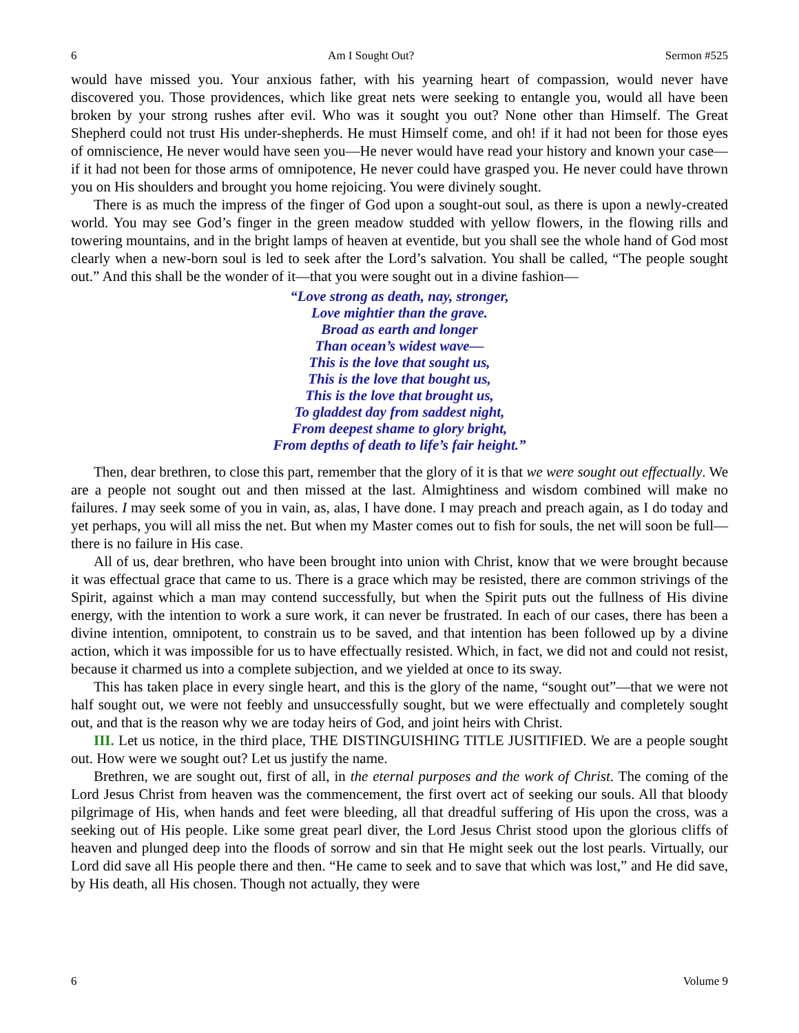6 Am I Sought Out? Sermon #525
would have missed you. Your anxious father, with his yearning heart of compassion, would never have discovered you. Those providences, which like great nets were seeking to entangle you, would all have been broken by your strong rushes after evil. Who was it sought you out? None other than Himself. The Great Shepherd could not trust His under-shepherds. He must Himself come, and oh! if it had not been for those eyes of omniscience, He never would have seen you—He never would have read your history and known your case—if it had not been for those arms of omnipotence, He never could have grasped you. He never could have thrown you on His shoulders and brought you home rejoicing. You were divinely sought.
There is as much the impress of the finger of God upon a sought-out soul, as there is upon a newly-created world. You may see God’s finger in the green meadow studded with yellow flowers, in the flowing rills and towering mountains, and in the bright lamps of heaven at eventide, but you shall see the whole hand of God most clearly when a new-born soul is led to seek after the Lord’s salvation. You shall be called, “The people sought out.” And this shall be the wonder of it—that you were sought out in a divine fashion—
“Love strong as death, nay, stronger,
Love mightier than the grave.
Broad as earth and longer
Than ocean’s widest wave—
This is the love that sought us,
This is the love that bought us,
This is the love that brought us,
To gladdest day from saddest night,
From deepest shame to glory bright,
From depths of death to life’s fair height.”
Then, dear brethren, to close this part, remember that the glory of it is that we were sought out effectually. We are a people not sought out and then missed at the last. Almightiness and wisdom combined will make no failures. I may seek some of you in vain, as, alas, I have done. I may preach and preach again, as I do today and yet perhaps, you will all miss the net. But when my Master comes out to fish for souls, the net will soon be full—there is no failure in His case.
All of us, dear brethren, who have been brought into union with Christ, know that we were brought because it was effectual grace that came to us. There is a grace which may be resisted, there are common strivings of the Spirit, against which a man may contend successfully, but when the Spirit puts out the fullness of His divine energy, with the intention to work a sure work, it can never be frustrated. In each of our cases, there has been a divine intention, omnipotent, to constrain us to be saved, and that intention has been followed up by a divine action, which it was impossible for us to have effectually resisted. Which, in fact, we did not and could not resist, because it charmed us into a complete subjection, and we yielded at once to its sway.
This has taken place in every single heart, and this is the glory of the name, “sought out”—that we were not half sought out, we were not feebly and unsuccessfully sought, but we were effectually and completely sought out, and that is the reason why we are today heirs of God, and joint heirs with Christ.
III. Let us notice, in the third place, THE DISTINGUISHING TITLE JUSITIFIED. We are a people sought out. How were we sought out? Let us justify the name.
Brethren, we are sought out, first of all, in the eternal purposes and the work of Christ. The coming of the Lord Jesus Christ from heaven was the commencement, the first overt act of seeking our souls. All that bloody pilgrimage of His, when hands and feet were bleeding, all that dreadful suffering of His upon the cross, was a seeking out of His people. Like some great pearl diver, the Lord Jesus Christ stood upon the glorious cliffs of heaven and plunged deep into the floods of sorrow and sin that He might seek out the lost pearls. Virtually, our Lord did save all His people there and then. “He came to seek and to save that which was lost,” and He did save, by His death, all His chosen. Though not actually, they were
6 Volume 9